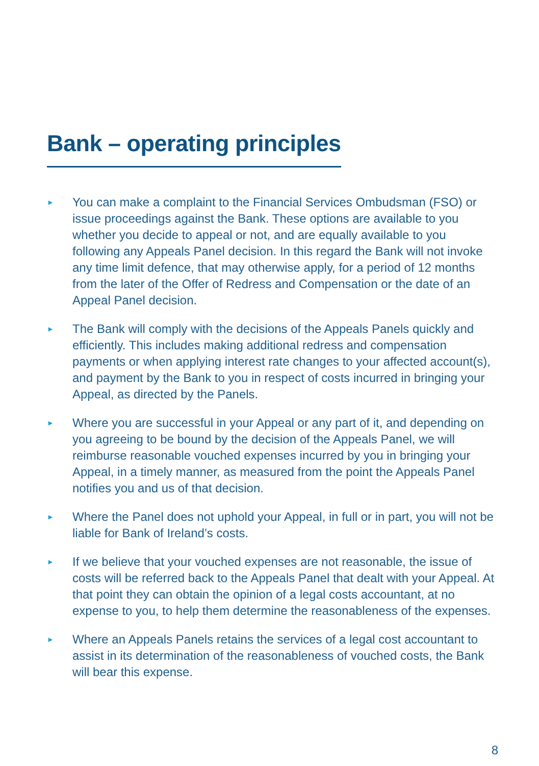Bank – operating principles
► You can make a complaint to the Financial Services Ombudsman (FSO) or issue proceedings against the Bank. These options are available to you whether you decide to appeal or not, and are equally available to you following any Appeals Panel decision. In this regard the Bank will not invoke any time limit defence, that may otherwise apply, for a period of 12 months from the later of the Offer of Redress and Compensation or the date of an Appeal Panel decision.
► The Bank will comply with the decisions of the Appeals Panels quickly and efficiently. This includes making additional redress and compensation payments or when applying interest rate changes to your affected account(s), and payment by the Bank to you in respect of costs incurred in bringing your Appeal, as directed by the Panels.
► Where you are successful in your Appeal or any part of it, and depending on you agreeing to be bound by the decision of the Appeals Panel, we will reimburse reasonable vouched expenses incurred by you in bringing your Appeal, in a timely manner, as measured from the point the Appeals Panel notifies you and us of that decision.
► Where the Panel does not uphold your Appeal, in full or in part, you will not be liable for Bank of Ireland’s costs.
► If we believe that your vouched expenses are not reasonable, the issue of costs will be referred back to the Appeals Panel that dealt with your Appeal. At that point they can obtain the opinion of a legal costs accountant, at no expense to you, to help them determine the reasonableness of the expenses.
► Where an Appeals Panels retains the services of a legal cost accountant to assist in its determination of the reasonableness of vouched costs, the Bank will bear this expense.
8